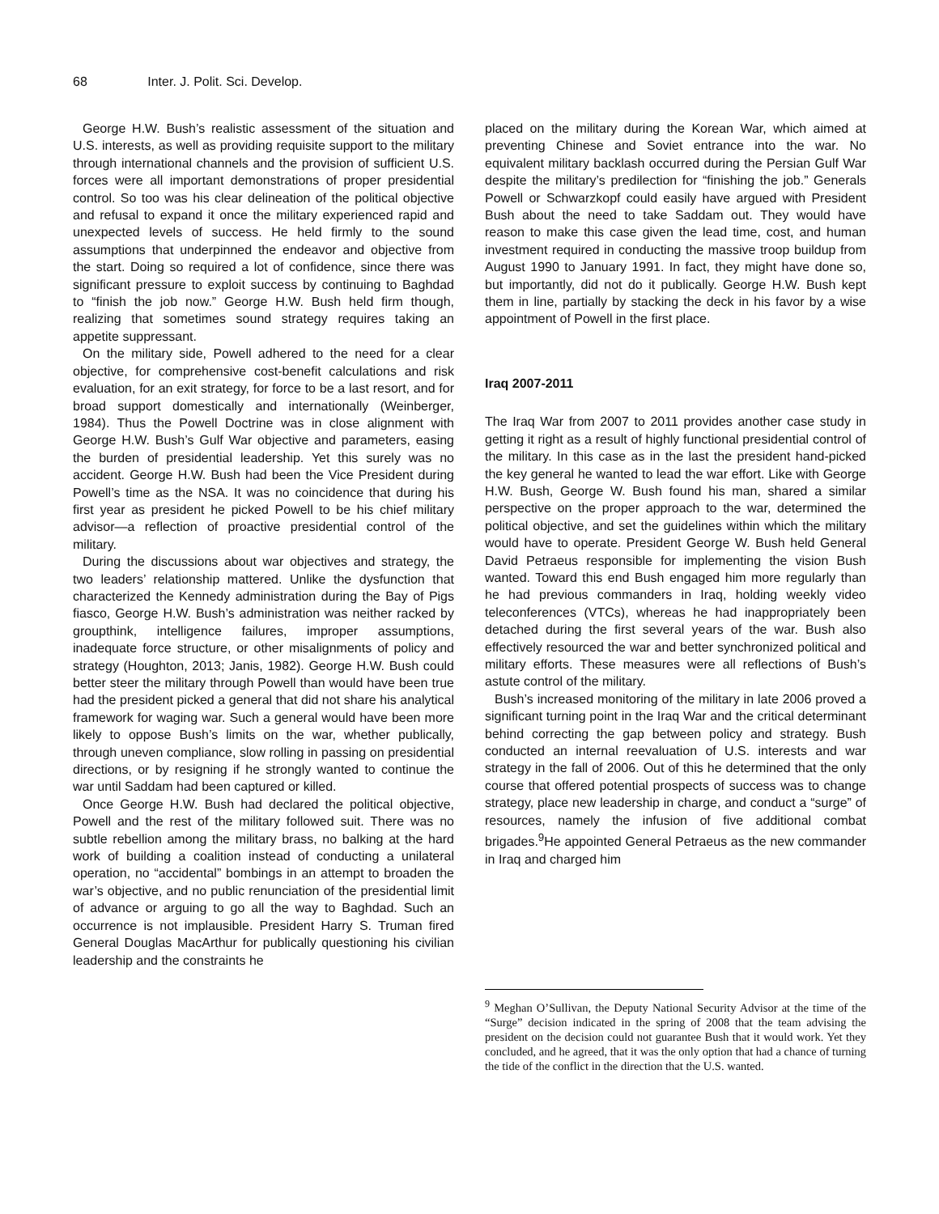68 Inter. J. Polit. Sci. Develop.
George H.W. Bush’s realistic assessment of the situation and U.S. interests, as well as providing requisite support to the military through international channels and the provision of sufficient U.S. forces were all important demonstrations of proper presidential control. So too was his clear delineation of the political objective and refusal to expand it once the military experienced rapid and unexpected levels of success. He held firmly to the sound assumptions that underpinned the endeavor and objective from the start. Doing so required a lot of confidence, since there was significant pressure to exploit success by continuing to Baghdad to “finish the job now.” George H.W. Bush held firm though, realizing that sometimes sound strategy requires taking an appetite suppressant.
On the military side, Powell adhered to the need for a clear objective, for comprehensive cost-benefit calculations and risk evaluation, for an exit strategy, for force to be a last resort, and for broad support domestically and internationally (Weinberger, 1984). Thus the Powell Doctrine was in close alignment with George H.W. Bush’s Gulf War objective and parameters, easing the burden of presidential leadership. Yet this surely was no accident. George H.W. Bush had been the Vice President during Powell’s time as the NSA. It was no coincidence that during his first year as president he picked Powell to be his chief military advisor—a reflection of proactive presidential control of the military.
During the discussions about war objectives and strategy, the two leaders’ relationship mattered. Unlike the dysfunction that characterized the Kennedy administration during the Bay of Pigs fiasco, George H.W. Bush’s administration was neither racked by groupthink, intelligence failures, improper assumptions, inadequate force structure, or other misalignments of policy and strategy (Houghton, 2013; Janis, 1982). George H.W. Bush could better steer the military through Powell than would have been true had the president picked a general that did not share his analytical framework for waging war. Such a general would have been more likely to oppose Bush’s limits on the war, whether publically, through uneven compliance, slow rolling in passing on presidential directions, or by resigning if he strongly wanted to continue the war until Saddam had been captured or killed.
Once George H.W. Bush had declared the political objective, Powell and the rest of the military followed suit. There was no subtle rebellion among the military brass, no balking at the hard work of building a coalition instead of conducting a unilateral operation, no “accidental” bombings in an attempt to broaden the war’s objective, and no public renunciation of the presidential limit of advance or arguing to go all the way to Baghdad. Such an occurrence is not implausible. President Harry S. Truman fired General Douglas MacArthur for publically questioning his civilian leadership and the constraints he
placed on the military during the Korean War, which aimed at preventing Chinese and Soviet entrance into the war. No equivalent military backlash occurred during the Persian Gulf War despite the military’s predilection for “finishing the job.” Generals Powell or Schwarzkopf could easily have argued with President Bush about the need to take Saddam out. They would have reason to make this case given the lead time, cost, and human investment required in conducting the massive troop buildup from August 1990 to January 1991. In fact, they might have done so, but importantly, did not do it publically. George H.W. Bush kept them in line, partially by stacking the deck in his favor by a wise appointment of Powell in the first place.
Iraq 2007-2011
The Iraq War from 2007 to 2011 provides another case study in getting it right as a result of highly functional presidential control of the military. In this case as in the last the president hand-picked the key general he wanted to lead the war effort. Like with George H.W. Bush, George W. Bush found his man, shared a similar perspective on the proper approach to the war, determined the political objective, and set the guidelines within which the military would have to operate. President George W. Bush held General David Petraeus responsible for implementing the vision Bush wanted. Toward this end Bush engaged him more regularly than he had previous commanders in Iraq, holding weekly video teleconferences (VTCs), whereas he had inappropriately been detached during the first several years of the war. Bush also effectively resourced the war and better synchronized political and military efforts. These measures were all reflections of Bush’s astute control of the military.
Bush’s increased monitoring of the military in late 2006 proved a significant turning point in the Iraq War and the critical determinant behind correcting the gap between policy and strategy. Bush conducted an internal reevaluation of U.S. interests and war strategy in the fall of 2006. Out of this he determined that the only course that offered potential prospects of success was to change strategy, place new leadership in charge, and conduct a “surge” of resources, namely the infusion of five additional combat brigades.<sup>9</sup>He appointed General Petraeus as the new commander in Iraq and charged him
<sup>9</sup> Meghan O’Sullivan, the Deputy National Security Advisor at the time of the “Surge” decision indicated in the spring of 2008 that the team advising the president on the decision could not guarantee Bush that it would work. Yet they concluded, and he agreed, that it was the only option that had a chance of turning the tide of the conflict in the direction that the U.S. wanted.